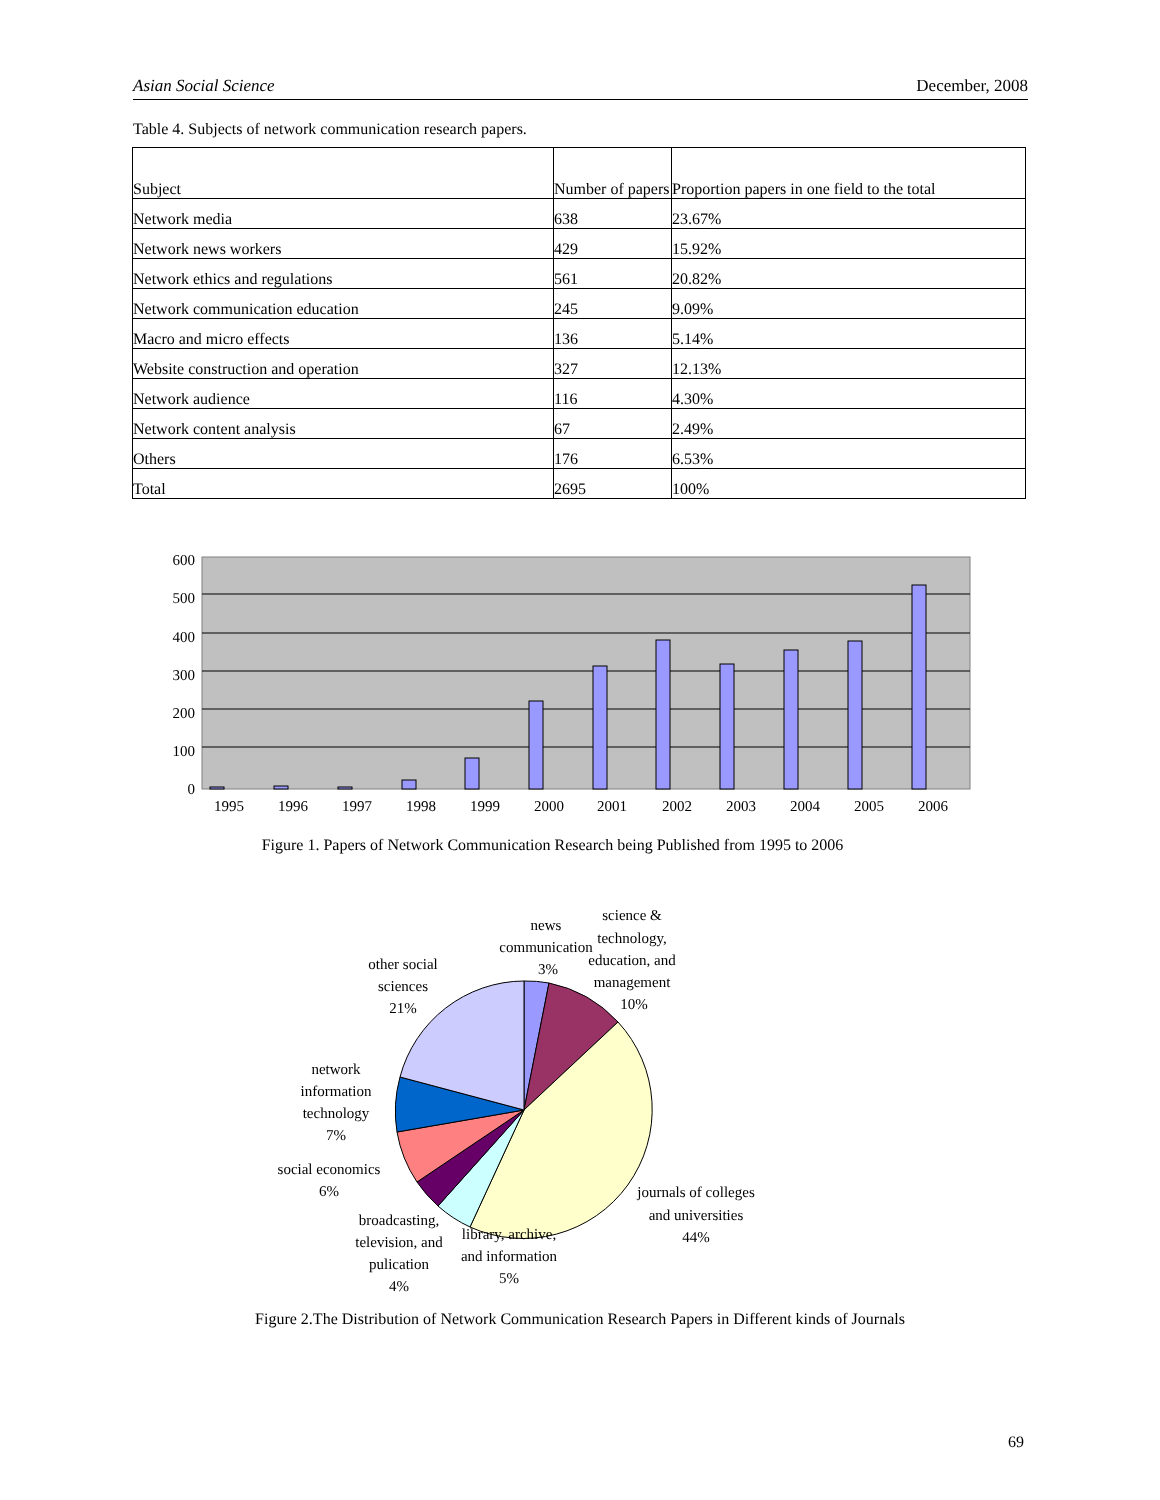Asian Social Science December, 2008
Table 4. Subjects of network communication research papers.
| Subject | Number of papers | Proportion papers in one field to the total |
| --- | --- | --- |
| Network media | 638 | 23.67% |
| Network news workers | 429 | 15.92% |
| Network ethics and regulations | 561 | 20.82% |
| Network communication education | 245 | 9.09% |
| Macro and micro effects | 136 | 5.14% |
| Website construction and operation | 327 | 12.13% |
| Network audience | 116 | 4.30% |
| Network content analysis | 67 | 2.49% |
| Others | 176 | 6.53% |
| Total | 2695 | 100% |
600
500
400
300
200
100
0
1995
1996
1997
1998
1999
2000
2001
2002
2003
2004
2005
2006
Figure 1. Papers of Network Communication Research being Published from 1995 to 2006
news
communication
3%
science &
technology,
education, and
management
10%
other social
sciences
21%
network
information
technology
7%
social economics
6%
broadcasting,
television, and
pulication
4%
library, archive,
and information
5%
journals of colleges
and universities
44%
Figure 2.The Distribution of Network Communication Research Papers in Different kinds of Journals
69